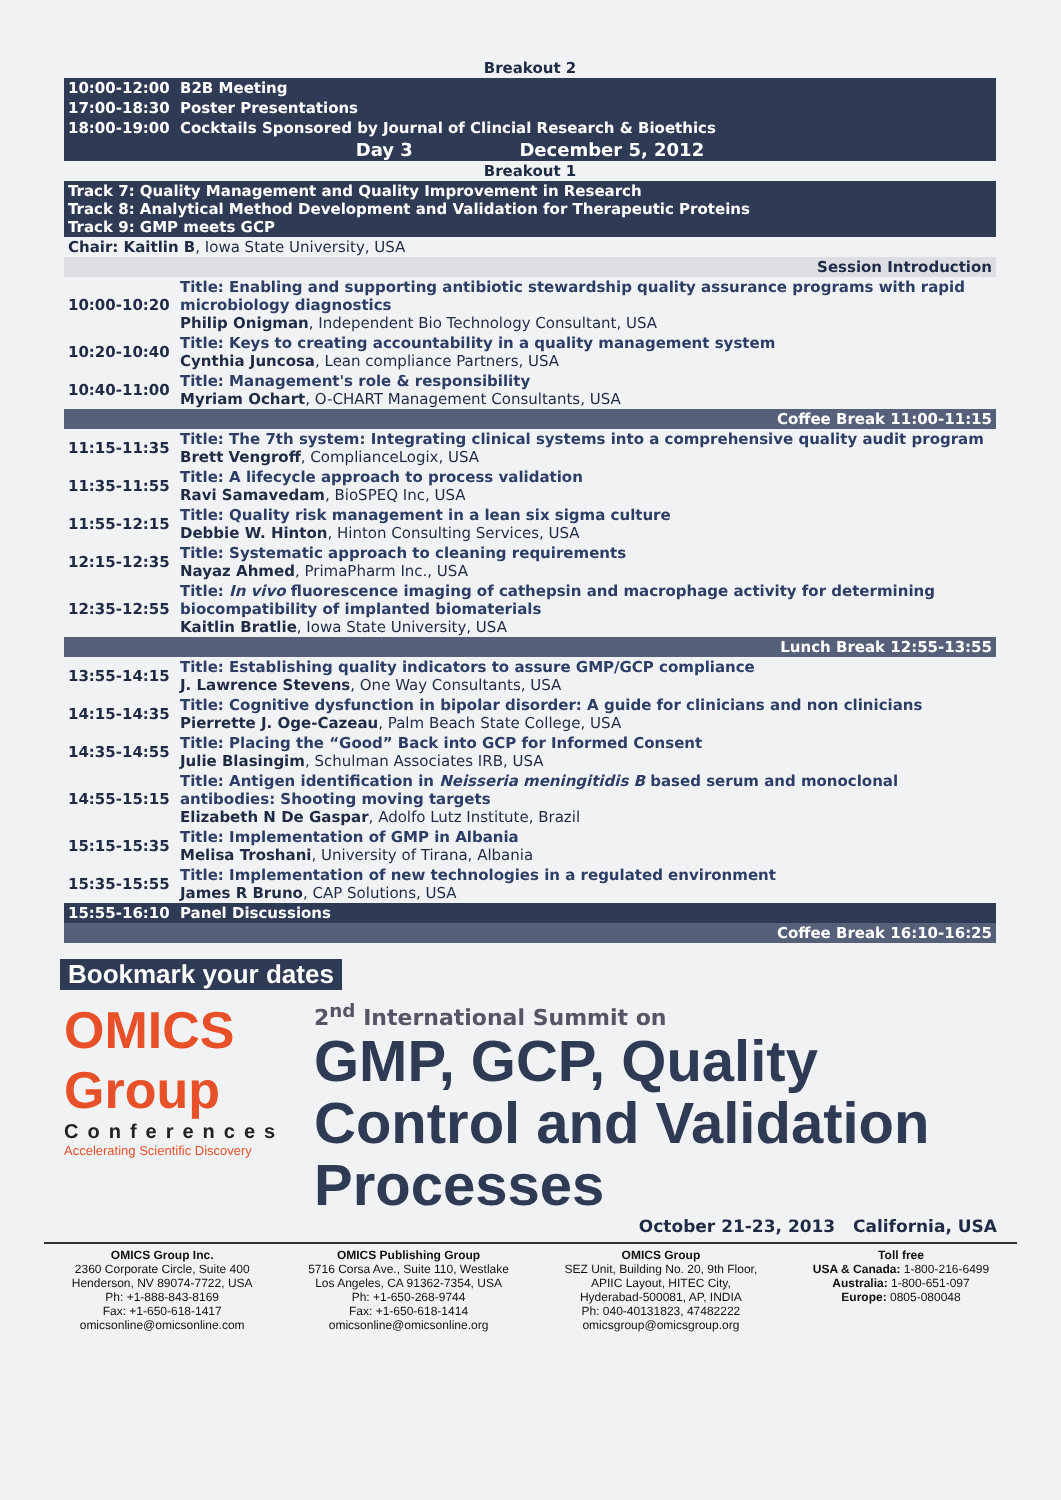| Breakout 2 | |
| 10:00-12:00 | B2B Meeting |
| 17:00-18:30 | Poster Presentations |
| 18:00-19:00 | Cocktails Sponsored by Journal of Clincial Research & Bioethics |
| Day 3 December 5, 2012 | |
| Breakout 1 | |
| Track 7: Quality Management and Quality Improvement in Research Track 8: Analytical Method Development and Validation for Therapeutic Proteins Track 9: GMP meets GCP | |
| Chair: Kaitlin B , Iowa State University, USA | |
| Session Introduction | |
| 10:00-10:20 | Title: Enabling and supporting antibiotic stewardship quality assurance programs with rapid microbiology diagnostics Philip Onigman , Independent Bio Technology Consultant, USA |
| 10:20-10:40 | Title: Keys to creating accountability in a quality management system Cynthia Juncosa , Lean compliance Partners, USA |
| 10:40-11:00 | Title: Management's role & responsibility Myriam Ochart , O-CHART Management Consultants, USA |
| Coffee Break 11:00-11:15 | |
| 11:15-11:35 | Title: The 7th system: Integrating clinical systems into a comprehensive quality audit program Brett Vengroff , ComplianceLogix, USA |
| 11:35-11:55 | Title: A lifecycle approach to process validation Ravi Samavedam , BioSPEQ Inc, USA |
| 11:55-12:15 | Title: Quality risk management in a lean six sigma culture Debbie W. Hinton , Hinton Consulting Services, USA |
| 12:15-12:35 | Title: Systematic approach to cleaning requirements Nayaz Ahmed , PrimaPharm Inc., USA |
| 12:35-12:55 | Title: In vivo fluorescence imaging of cathepsin and macrophage activity for determining biocompatibility of implanted biomaterials Kaitlin Bratlie , Iowa State University, USA |
| Lunch Break 12:55-13:55 | |
| 13:55-14:15 | Title: Establishing quality indicators to assure GMP/GCP compliance J. Lawrence Stevens , One Way Consultants, USA |
| 14:15-14:35 | Title: Cognitive dysfunction in bipolar disorder: A guide for clinicians and non clinicians Pierrette J. Oge-Cazeau , Palm Beach State College, USA |
| 14:35-14:55 | Title: Placing the “Good” Back into GCP for Informed Consent Julie Blasingim , Schulman Associates IRB, USA |
| 14:55-15:15 | Title: Antigen identification in Neisseria meningitidis B based serum and monoclonal antibodies: Shooting moving targets Elizabeth N De Gaspar , Adolfo Lutz Institute, Brazil |
| 15:15-15:35 | Title: Implementation of GMP in Albania Melisa Troshani , University of Tirana, Albania |
| 15:35-15:55 | Title: Implementation of new technologies in a regulated environment James R Bruno , CAP Solutions, USA |
| 15:55-16:10 | Panel Discussions |
| Coffee Break 16:10-16:25 | |
Bookmark your dates
OMICS Group
Conferences
Accelerating Scientific Discovery
2<sup>nd</sup> International Summit on
GMP, GCP, Quality Control and Validation Processes
October 21-23, 2013 California, USA
OMICS Group Inc.
2360 Corporate Circle, Suite 400
Henderson, NV 89074-7722, USA
Ph: +1-888-843-8169
Fax: +1-650-618-1417
omicsonline@omicsonline.com
OMICS Publishing Group
5716 Corsa Ave., Suite 110, Westlake
Los Angeles, CA 91362-7354, USA
Ph: +1-650-268-9744
Fax: +1-650-618-1414
omicsonline@omicsonline.org
OMICS Group
SEZ Unit, Building No. 20, 9th Floor,
APIIC Layout, HITEC City,
Hyderabad-500081, AP, INDIA
Ph: 040-40131823, 47482222
omicsgroup@omicsgroup.org
Toll free
USA & Canada: 1-800-216-6499
Australia: 1-800-651-097
Europe: 0805-080048